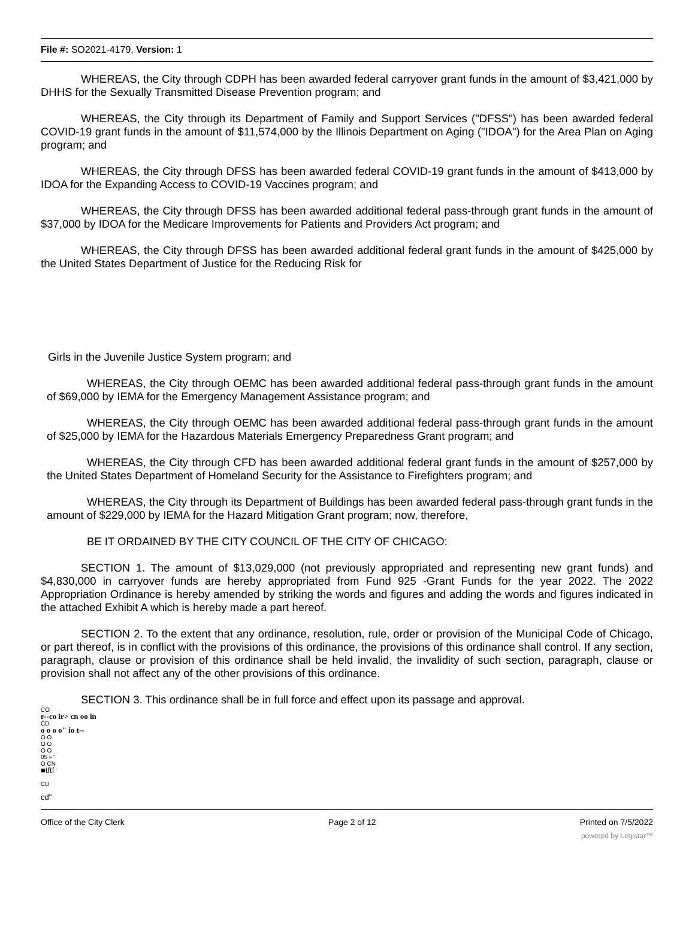File #: SO2021-4179, Version: 1
WHEREAS, the City through CDPH has been awarded federal carryover grant funds in the amount of $3,421,000 by DHHS for the Sexually Transmitted Disease Prevention program; and
WHEREAS, the City through its Department of Family and Support Services ("DFSS") has been awarded federal COVID-19 grant funds in the amount of $11,574,000 by the Illinois Department on Aging ("IDOA") for the Area Plan on Aging program; and
WHEREAS, the City through DFSS has been awarded federal COVID-19 grant funds in the amount of $413,000 by IDOA for the Expanding Access to COVID-19 Vaccines program; and
WHEREAS, the City through DFSS has been awarded additional federal pass-through grant funds in the amount of $37,000 by IDOA for the Medicare Improvements for Patients and Providers Act program; and
WHEREAS, the City through DFSS has been awarded additional federal grant funds in the amount of $425,000 by the United States Department of Justice for the Reducing Risk for
Girls in the Juvenile Justice System program; and
WHEREAS, the City through OEMC has been awarded additional federal pass-through grant funds in the amount of $69,000 by IEMA for the Emergency Management Assistance program; and
WHEREAS, the City through OEMC has been awarded additional federal pass-through grant funds in the amount of $25,000 by IEMA for the Hazardous Materials Emergency Preparedness Grant program; and
WHEREAS, the City through CFD has been awarded additional federal grant funds in the amount of $257,000 by the United States Department of Homeland Security for the Assistance to Firefighters program; and
WHEREAS, the City through its Department of Buildings has been awarded federal pass-through grant funds in the amount of $229,000 by IEMA for the Hazard Mitigation Grant program; now, therefore,
BE IT ORDAINED BY THE CITY COUNCIL OF THE CITY OF CHICAGO:
SECTION 1. The amount of $13,029,000 (not previously appropriated and representing new grant funds) and $4,830,000 in carryover funds are hereby appropriated from Fund 925 -Grant Funds for the year 2022. The 2022 Appropriation Ordinance is hereby amended by striking the words and figures and adding the words and figures indicated in the attached Exhibit A which is hereby made a part hereof.
SECTION 2. To the extent that any ordinance, resolution, rule, order or provision of the Municipal Code of Chicago, or part thereof, is in conflict with the provisions of this ordinance, the provisions of this ordinance shall control. If any section, paragraph, clause or provision of this ordinance shall be held invalid, the invalidity of such section, paragraph, clause or provision shall not affect any of the other provisions of this ordinance.
SECTION 3. This ordinance shall be in full force and effect upon its passage and approval.
CO
r--co ir> cn oo in
CD
o o o o" io t--
O O
O O
O O
05 i-"
O CN
■tftf
CD
cd"
Office of the City Clerk Page 2 of 12 Printed on 7/5/2022
powered by Legistar™